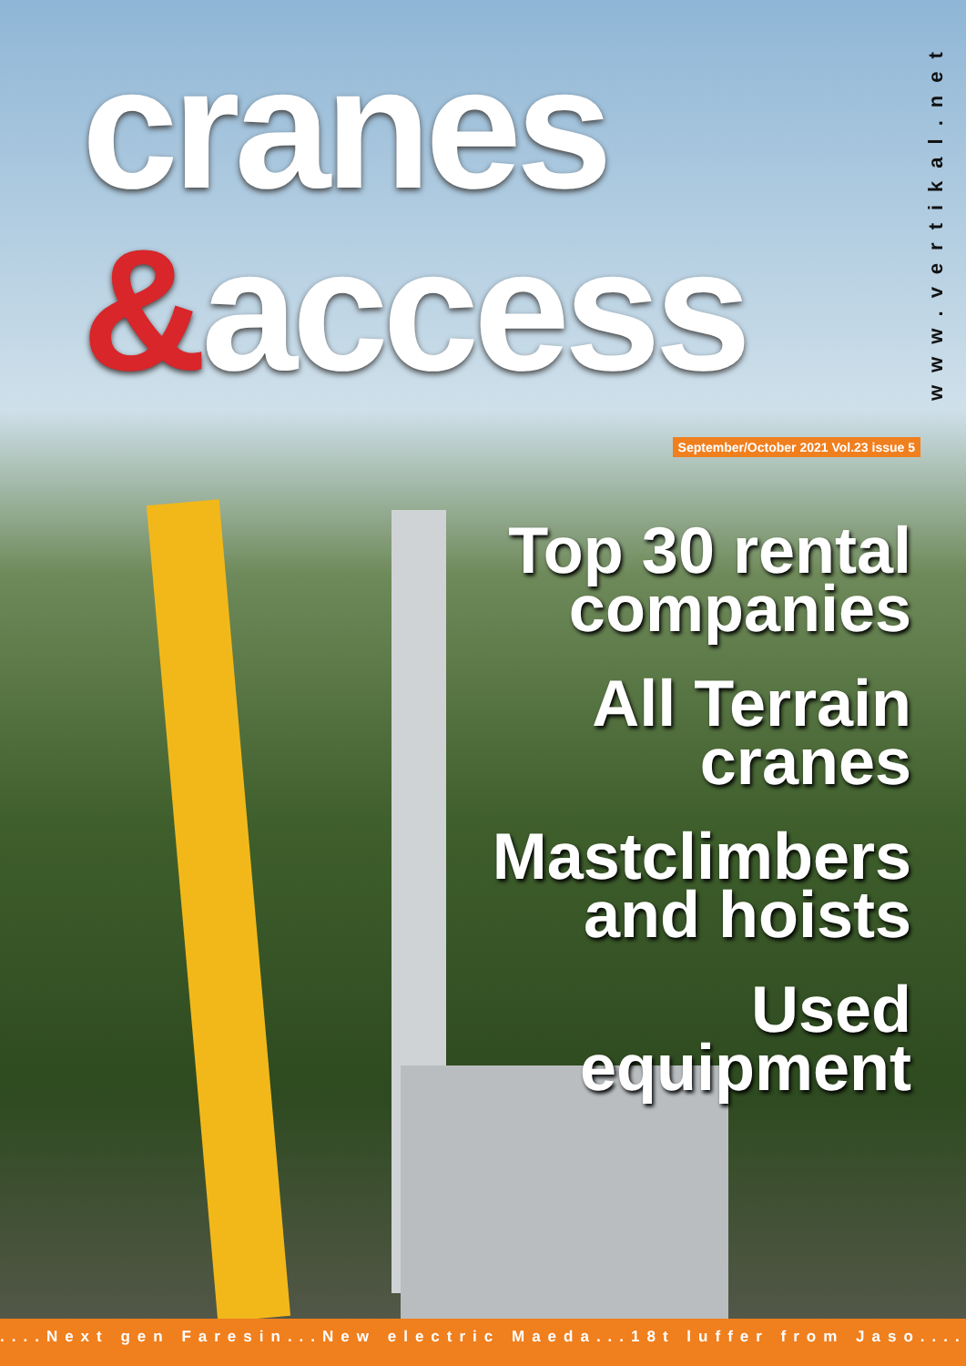cranes
&access
www.vertikal.net
September/October 2021 Vol.23 issue 5
Top 30 rental
companies
All Terrain
cranes
Mastclimbers
and hoists
Used
equipment
....Next gen Faresin...New electric Maeda...18t luffer from Jaso....